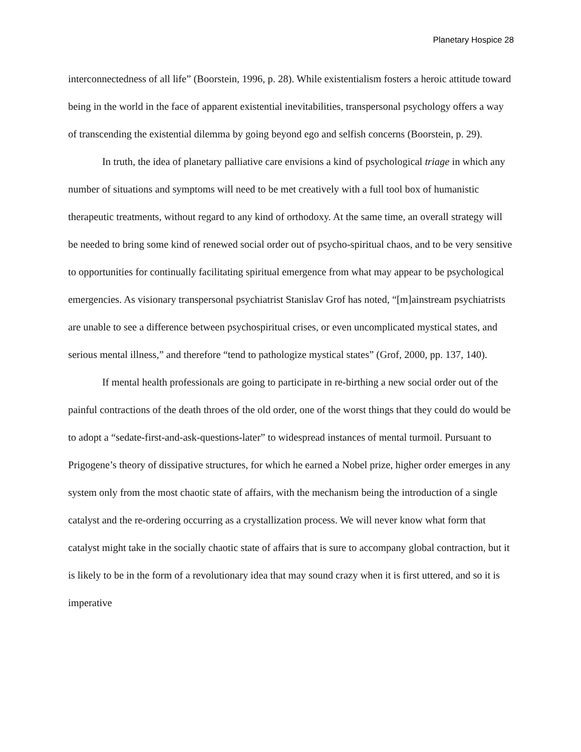Planetary Hospice 28
interconnectedness of all life” (Boorstein, 1996, p. 28). While existentialism fosters a heroic attitude toward being in the world in the face of apparent existential inevitabilities, transpersonal psychology offers a way of transcending the existential dilemma by going beyond ego and selfish concerns (Boorstein, p. 29).
In truth, the idea of planetary palliative care envisions a kind of psychological triage in which any number of situations and symptoms will need to be met creatively with a full tool box of humanistic therapeutic treatments, without regard to any kind of orthodoxy. At the same time, an overall strategy will be needed to bring some kind of renewed social order out of psycho-spiritual chaos, and to be very sensitive to opportunities for continually facilitating spiritual emergence from what may appear to be psychological emergencies. As visionary transpersonal psychiatrist Stanislav Grof has noted, “[m]ainstream psychiatrists are unable to see a difference between psychospiritual crises, or even uncomplicated mystical states, and serious mental illness,” and therefore “tend to pathologize mystical states” (Grof, 2000, pp. 137, 140).
If mental health professionals are going to participate in re-birthing a new social order out of the painful contractions of the death throes of the old order, one of the worst things that they could do would be to adopt a “sedate-first-and-ask-questions-later” to widespread instances of mental turmoil. Pursuant to Prigogene’s theory of dissipative structures, for which he earned a Nobel prize, higher order emerges in any system only from the most chaotic state of affairs, with the mechanism being the introduction of a single catalyst and the re-ordering occurring as a crystallization process. We will never know what form that catalyst might take in the socially chaotic state of affairs that is sure to accompany global contraction, but it is likely to be in the form of a revolutionary idea that may sound crazy when it is first uttered, and so it is imperative